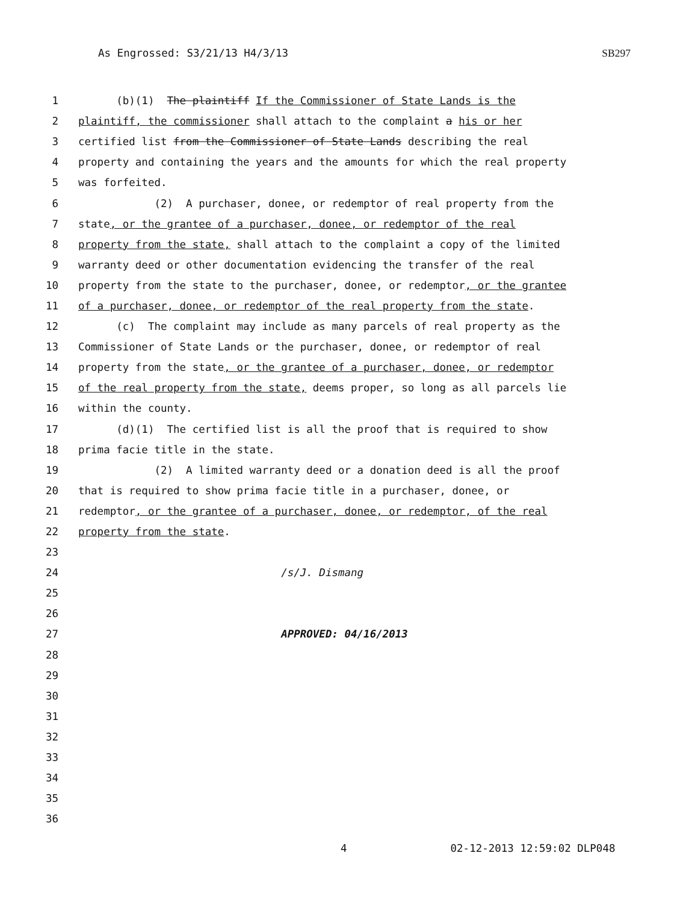As Engrossed: S3/21/13 H4/3/13 SB297
1 (b)(1) The plaintiff If the Commissioner of State Lands is the
2 plaintiff, the commissioner shall attach to the complaint a his or her
3 certified list from the Commissioner of State Lands describing the real
4 property and containing the years and the amounts for which the real property
5 was forfeited.
6 (2) A purchaser, donee, or redemptor of real property from the
7 state, or the grantee of a purchaser, donee, or redemptor of the real
8 property from the state, shall attach to the complaint a copy of the limited
9 warranty deed or other documentation evidencing the transfer of the real
10 property from the state to the purchaser, donee, or redemptor, or the grantee
11 of a purchaser, donee, or redemptor of the real property from the state.
12 (c) The complaint may include as many parcels of real property as the
13 Commissioner of State Lands or the purchaser, donee, or redemptor of real
14 property from the state, or the grantee of a purchaser, donee, or redemptor
15 of the real property from the state, deems proper, so long as all parcels lie
16 within the county.
17 (d)(1) The certified list is all the proof that is required to show
18 prima facie title in the state.
19 (2) A limited warranty deed or a donation deed is all the proof
20 that is required to show prima facie title in a purchaser, donee, or
21 redemptor, or the grantee of a purchaser, donee, or redemptor, of the real
22 property from the state.
23
24 /s/J. Dismang
25
26
27 APPROVED: 04/16/2013
28
29
30
31
32
33
34
35
36
4 02-12-2013 12:59:02 DLP048